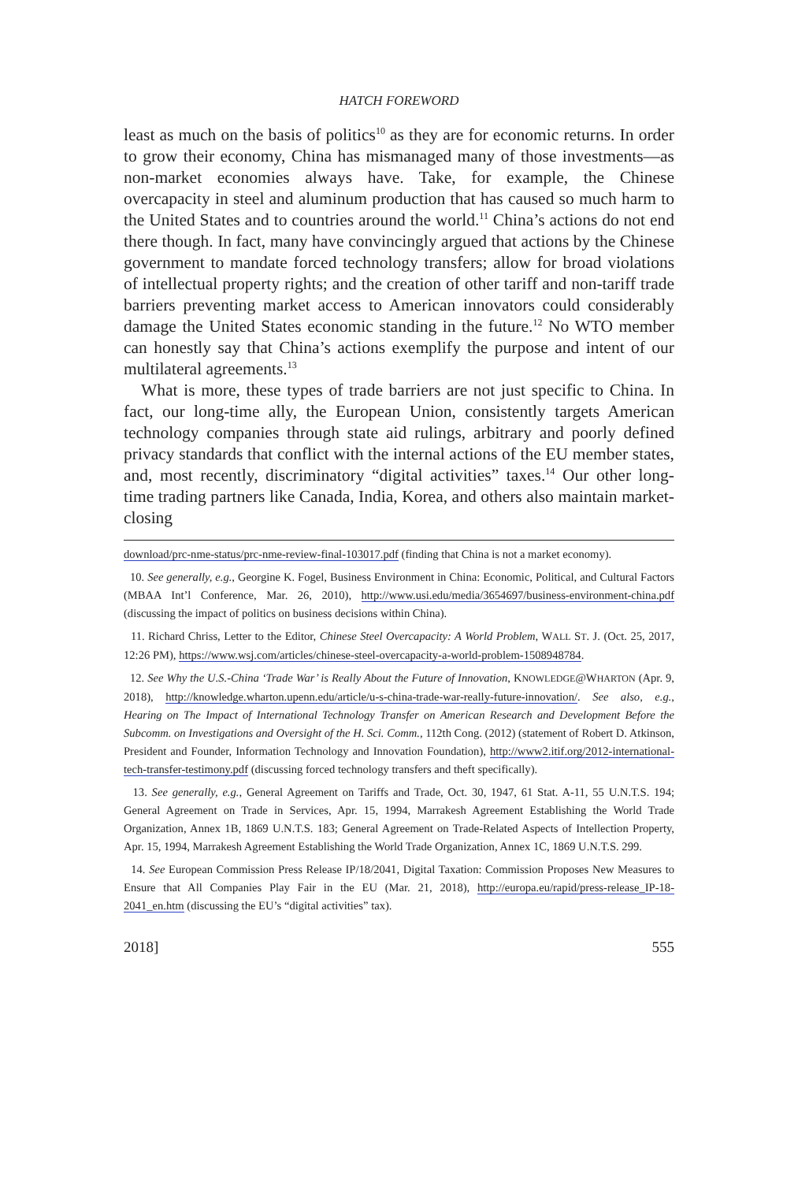HATCH FOREWORD
least as much on the basis of politics<sup>10</sup> as they are for economic returns. In order to grow their economy, China has mismanaged many of those investments—as non-market economies always have. Take, for example, the Chinese overcapacity in steel and aluminum production that has caused so much harm to the United States and to countries around the world.<sup>11</sup> China’s actions do not end there though. In fact, many have convincingly argued that actions by the Chinese government to mandate forced technology transfers; allow for broad violations of intellectual property rights; and the creation of other tariff and non-tariff trade barriers preventing market access to American innovators could considerably damage the United States economic standing in the future.<sup>12</sup> No WTO member can honestly say that China’s actions exemplify the purpose and intent of our multilateral agreements.<sup>13</sup>
What is more, these types of trade barriers are not just specific to China. In fact, our long-time ally, the European Union, consistently targets American technology companies through state aid rulings, arbitrary and poorly defined privacy standards that conflict with the internal actions of the EU member states, and, most recently, discriminatory “digital activities” taxes.<sup>14</sup> Our other long-time trading partners like Canada, India, Korea, and others also maintain market-closing
download/prc-nme-status/prc-nme-review-final-103017.pdf (finding that China is not a market economy).
10. See generally, e.g., Georgine K. Fogel, Business Environment in China: Economic, Political, and Cultural Factors (MBAA Int’l Conference, Mar. 26, 2010), http://www.usi.edu/media/3654697/business-environment-china.pdf (discussing the impact of politics on business decisions within China).
11. Richard Chriss, Letter to the Editor, Chinese Steel Overcapacity: A World Problem, WALL ST. J. (Oct. 25, 2017, 12:26 PM), https://www.wsj.com/articles/chinese-steel-overcapacity-a-world-problem-1508948784.
12. See Why the U.S.-China ‘Trade War’ is Really About the Future of Innovation, KNOWLEDGE@WHARTON (Apr. 9, 2018), http://knowledge.wharton.upenn.edu/article/u-s-china-trade-war-really-future-innovation/. See also, e.g., Hearing on The Impact of International Technology Transfer on American Research and Development Before the Subcomm. on Investigations and Oversight of the H. Sci. Comm., 112th Cong. (2012) (statement of Robert D. Atkinson, President and Founder, Information Technology and Innovation Foundation), http://www2.itif.org/2012-international-tech-transfer-testimony.pdf (discussing forced technology transfers and theft specifically).
13. See generally, e.g., General Agreement on Tariffs and Trade, Oct. 30, 1947, 61 Stat. A-11, 55 U.N.T.S. 194; General Agreement on Trade in Services, Apr. 15, 1994, Marrakesh Agreement Establishing the World Trade Organization, Annex 1B, 1869 U.N.T.S. 183; General Agreement on Trade-Related Aspects of Intellection Property, Apr. 15, 1994, Marrakesh Agreement Establishing the World Trade Organization, Annex 1C, 1869 U.N.T.S. 299.
14. See European Commission Press Release IP/18/2041, Digital Taxation: Commission Proposes New Measures to Ensure that All Companies Play Fair in the EU (Mar. 21, 2018), http://europa.eu/rapid/press-release_IP-18-2041_en.htm (discussing the EU’s “digital activities” tax).
2018] 555